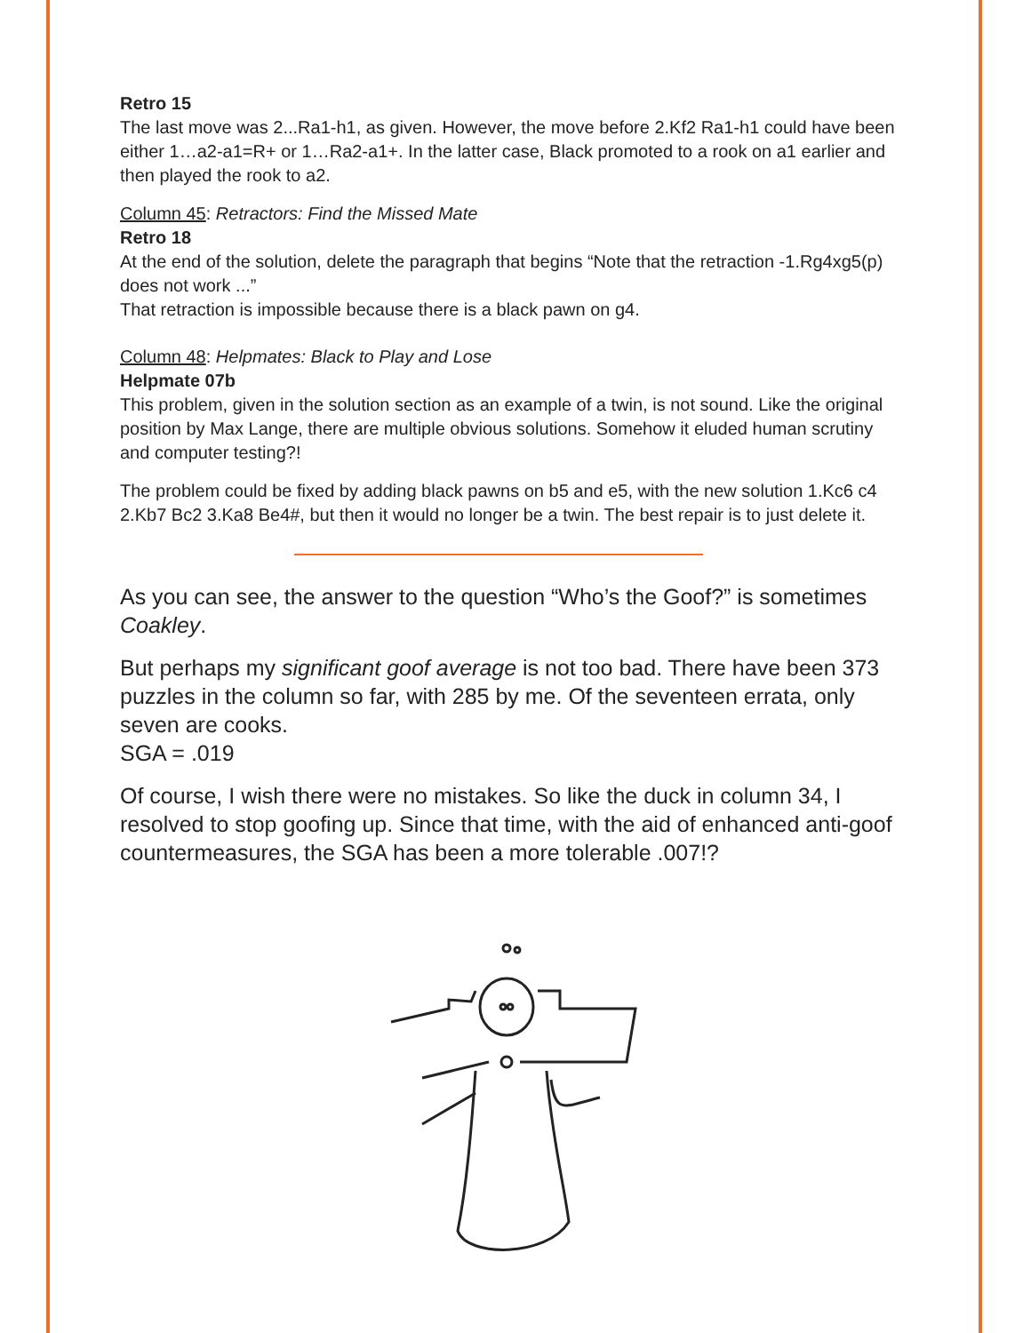Retro 15
The last move was 2...Ra1-h1, as given. However, the move before 2.Kf2 Ra1-h1 could have been either 1…a2-a1=R+ or 1…Ra2-a1+. In the latter case, Black promoted to a rook on a1 earlier and then played the rook to a2.
Column 45: Retractors: Find the Missed Mate
Retro 18
At the end of the solution, delete the paragraph that begins “Note that the retraction -1.Rg4xg5(p) does not work ...”
That retraction is impossible because there is a black pawn on g4.
Column 48: Helpmates: Black to Play and Lose
Helpmate 07b
This problem, given in the solution section as an example of a twin, is not sound. Like the original position by Max Lange, there are multiple obvious solutions. Somehow it eluded human scrutiny and computer testing?!
The problem could be fixed by adding black pawns on b5 and e5, with the new solution 1.Kc6 c4 2.Kb7 Bc2 3.Ka8 Be4#, but then it would no longer be a twin. The best repair is to just delete it.
As you can see, the answer to the question “Who’s the Goof?” is sometimes Coakley.
But perhaps my significant goof average is not too bad. There have been 373 puzzles in the column so far, with 285 by me. Of the seventeen errata, only seven are cooks.
SGA = .019
Of course, I wish there were no mistakes. So like the duck in column 34, I resolved to stop goofing up. Since that time, with the aid of enhanced anti-goof countermeasures, the SGA has been a more tolerable .007!?